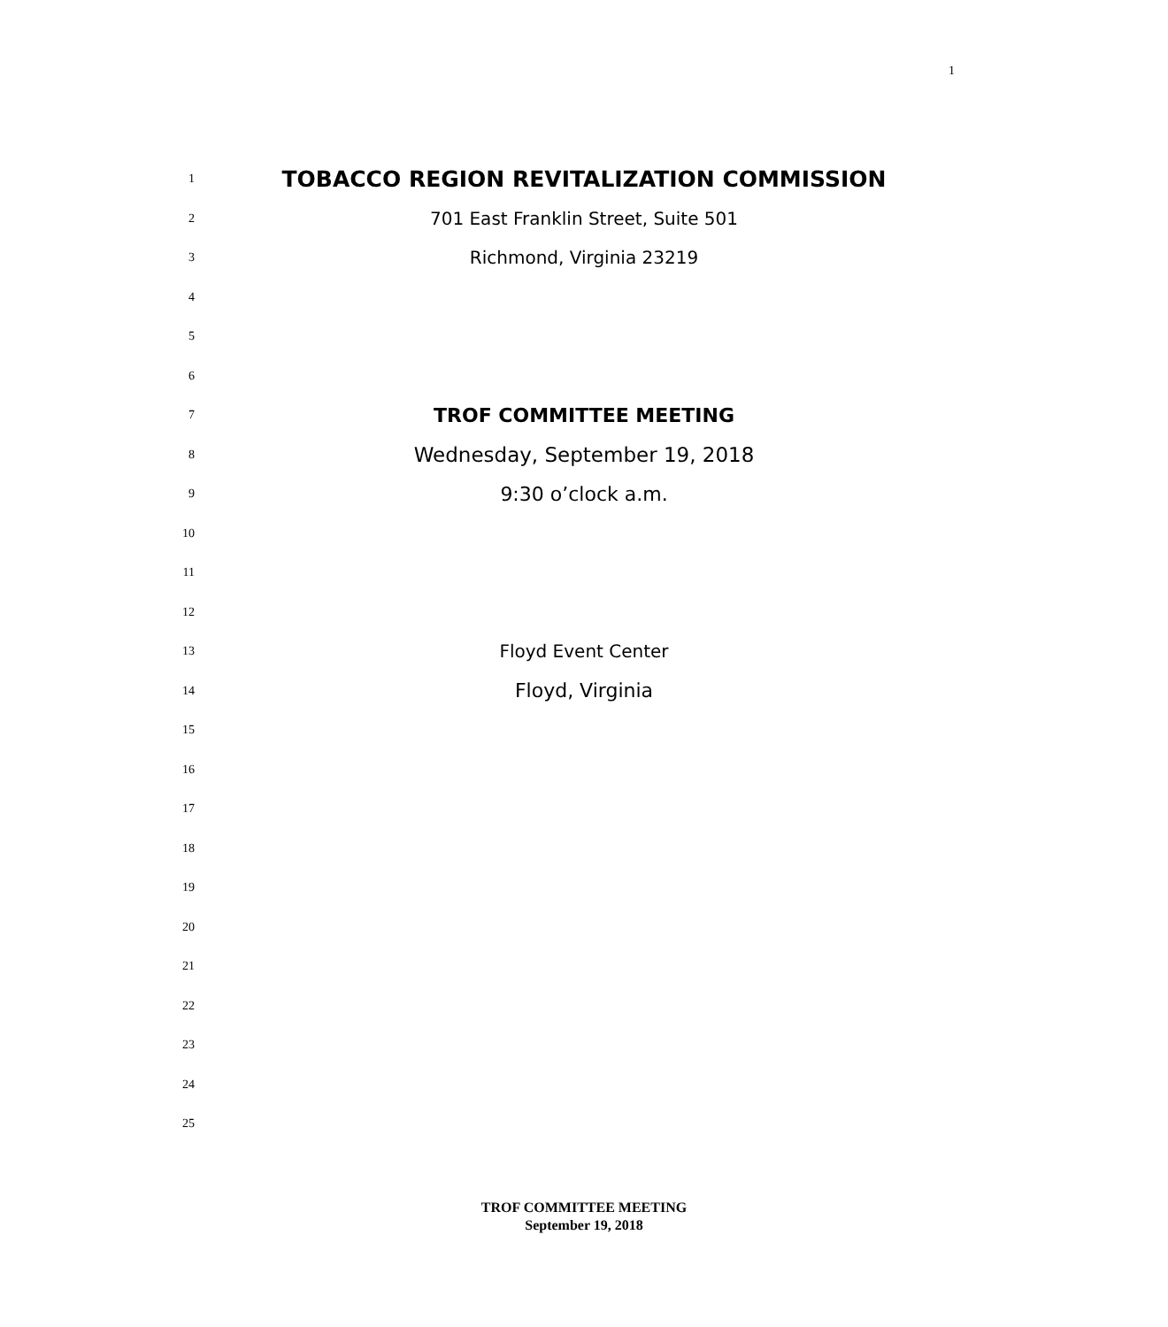1
1 TOBACCO REGION REVITALIZATION COMMISSION
2 701 East Franklin Street, Suite 501
3 Richmond, Virginia 23219
4
5
6
7 TROF COMMITTEE MEETING
8 Wednesday, September 19, 2018
9 9:30 o’clock a.m.
10
11
12
13 Floyd Event Center
14 Floyd, Virginia
15
16
17
18
19
20
21
22
23
24
25
TROF COMMITTEE MEETING
September 19, 2018